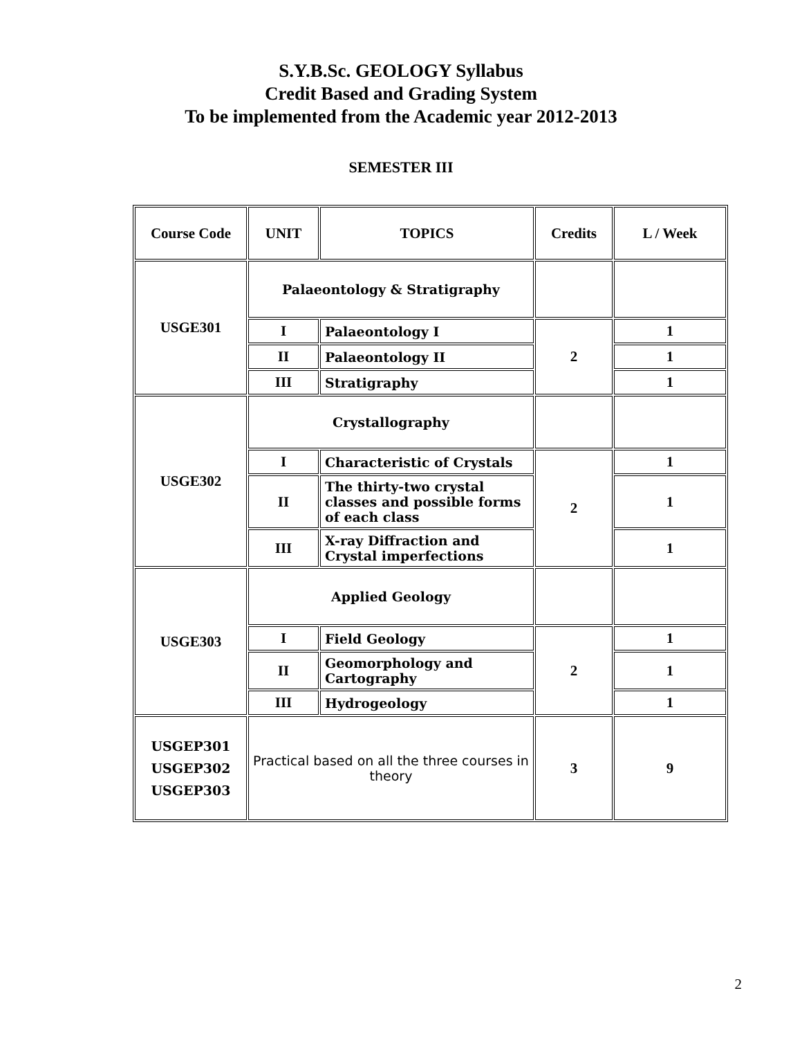S.Y.B.Sc. GEOLOGY Syllabus
Credit Based and Grading System
To be implemented from the Academic year 2012-2013
SEMESTER III
| Course Code | UNIT | TOPICS | Credits | L / Week |
| --- | --- | --- | --- | --- |
| USGE301 | Palaeontology & Stratigraphy | | | |
| | I | Palaeontology I | 2 | 1 |
| | II | Palaeontology II | | 1 |
| | III | Stratigraphy | | 1 |
| USGE302 | Crystallography | | | |
| | I | Characteristic of Crystals | 2 | 1 |
| | II | The thirty-two crystal classes and possible forms of each class | | 1 |
| | III | X-ray Diffraction and Crystal imperfections | | 1 |
| USGE303 | Applied Geology | | | |
| | I | Field Geology | 2 | 1 |
| | II | Geomorphology and Cartography | | 1 |
| | III | Hydrogeology | | 1 |
| USGEP301 USGEP302 USGEP303 | Practical based on all the three courses in theory | | 3 | 9 |
2